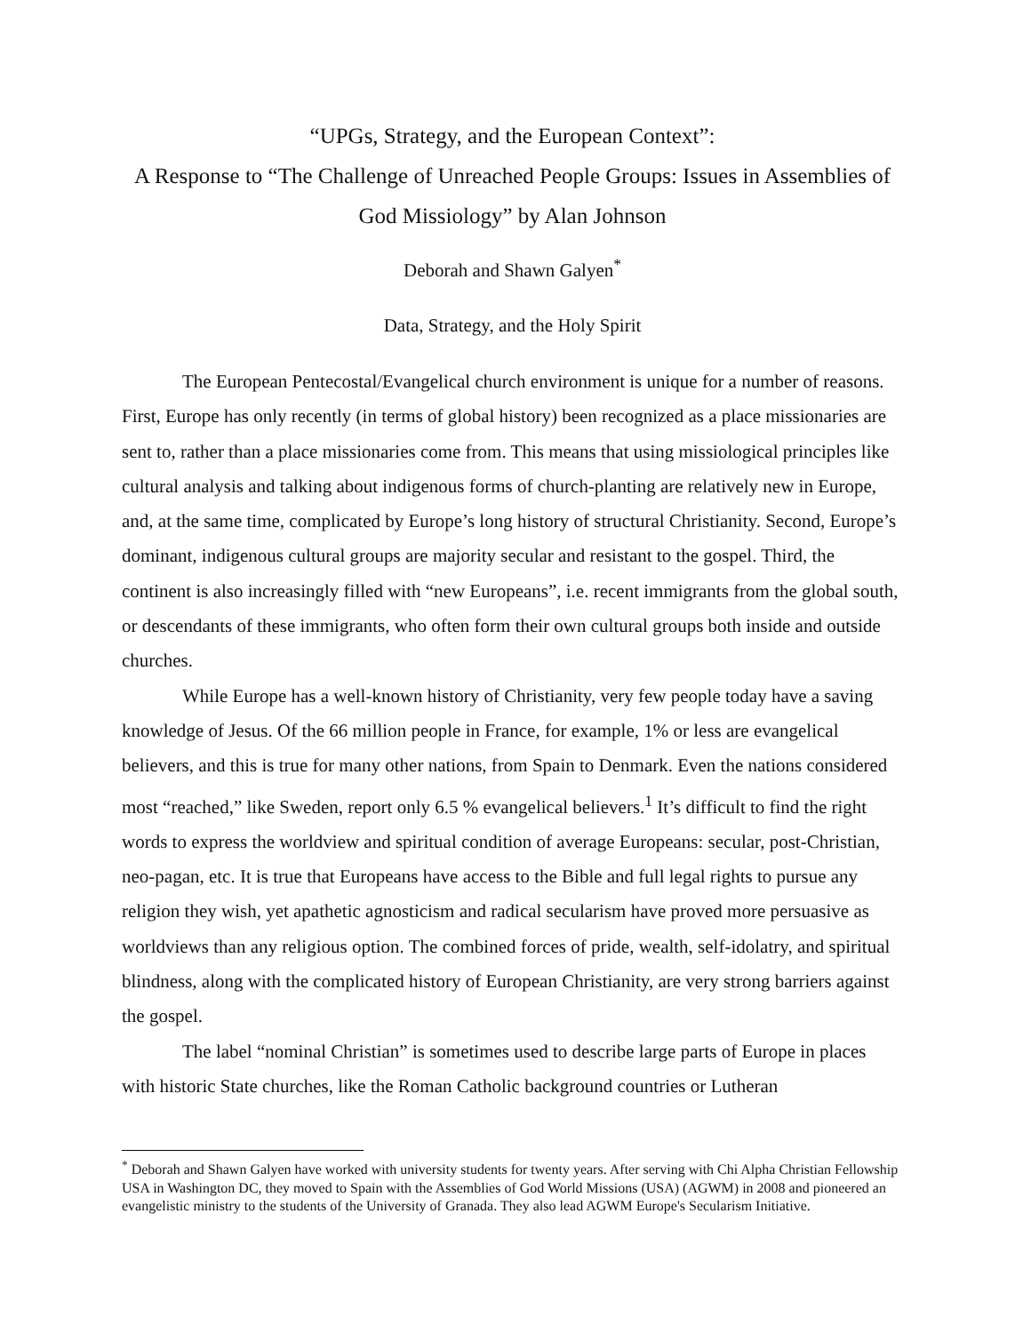“UPGs, Strategy, and the European Context”:
A Response to “The Challenge of Unreached People Groups: Issues in Assemblies of God Missiology” by Alan Johnson
Deborah and Shawn Galyen<sup>*</sup>
Data, Strategy, and the Holy Spirit
The European Pentecostal/Evangelical church environment is unique for a number of reasons. First, Europe has only recently (in terms of global history) been recognized as a place missionaries are sent to, rather than a place missionaries come from. This means that using missiological principles like cultural analysis and talking about indigenous forms of church-planting are relatively new in Europe, and, at the same time, complicated by Europe’s long history of structural Christianity. Second, Europe’s dominant, indigenous cultural groups are majority secular and resistant to the gospel. Third, the continent is also increasingly filled with “new Europeans”, i.e. recent immigrants from the global south, or descendants of these immigrants, who often form their own cultural groups both inside and outside churches.
While Europe has a well-known history of Christianity, very few people today have a saving knowledge of Jesus. Of the 66 million people in France, for example, 1% or less are evangelical believers, and this is true for many other nations, from Spain to Denmark. Even the nations considered most “reached,” like Sweden, report only 6.5 % evangelical believers.<sup>1</sup> It’s difficult to find the right words to express the worldview and spiritual condition of average Europeans: secular, post-Christian, neo-pagan, etc. It is true that Europeans have access to the Bible and full legal rights to pursue any religion they wish, yet apathetic agnosticism and radical secularism have proved more persuasive as worldviews than any religious option. The combined forces of pride, wealth, self-idolatry, and spiritual blindness, along with the complicated history of European Christianity, are very strong barriers against the gospel.
The label “nominal Christian” is sometimes used to describe large parts of Europe in places with historic State churches, like the Roman Catholic background countries or Lutheran
<sup>*</sup> Deborah and Shawn Galyen have worked with university students for twenty years. After serving with Chi Alpha Christian Fellowship USA in Washington DC, they moved to Spain with the Assemblies of God World Missions (USA) (AGWM) in 2008 and pioneered an evangelistic ministry to the students of the University of Granada. They also lead AGWM Europe's Secularism Initiative.